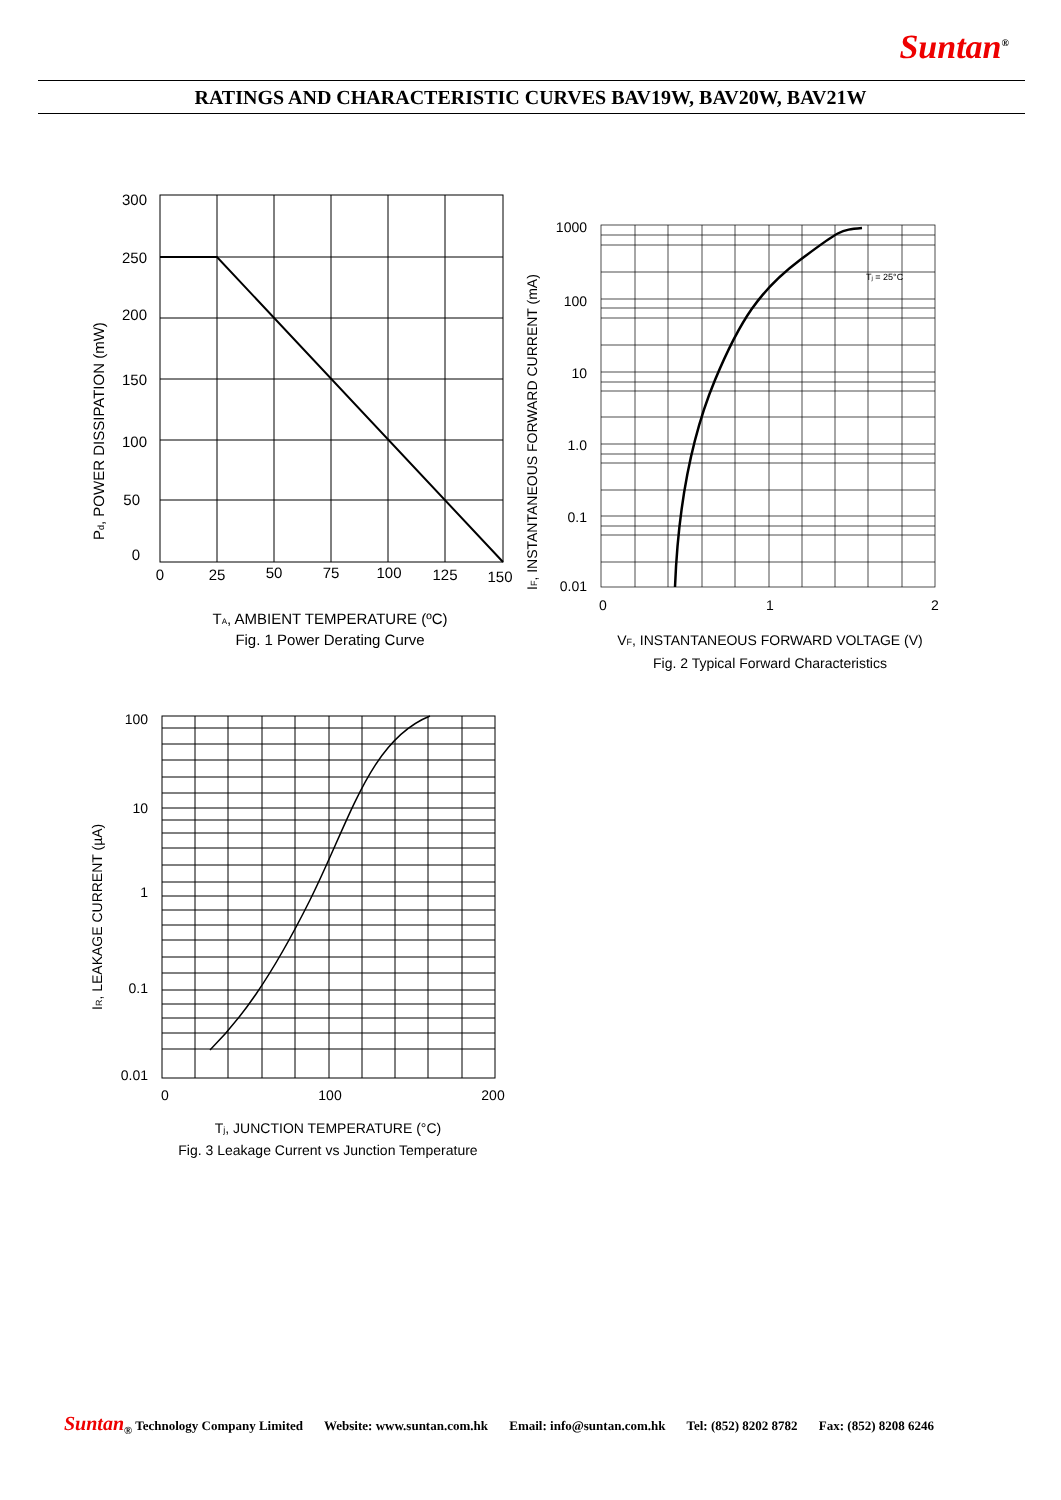Suntan<sup>®</sup>
RATINGS AND CHARACTERISTIC CURVES BAV19W, BAV20W, BAV21W
300
250
200
150
100
50
0
0
25
50
75
100
125
150
TA, AMBIENT TEMPERATURE (ºC)
Fig. 1 Power Derating Curve
Pd, POWER DISSIPATION (mW)
1000
100
10
1.0
0.1
0.01
Tj = 25°C
0
1
2
VF, INSTANTANEOUS FORWARD VOLTAGE (V)
Fig. 2 Typical Forward Characteristics
IF, INSTANTANEOUS FORWARD CURRENT (mA)
100
10
1
0.1
0.01
0
100
200
Tj, JUNCTION TEMPERATURE (°C)
Fig. 3 Leakage Current vs Junction Temperature
IR, LEAKAGE CURRENT (µA)
Suntan<sub>®</sub> Technology Company Limited Website: www.suntan.com.hk Email: info@suntan.com.hk Tel: (852) 8202 8782 Fax: (852) 8208 6246